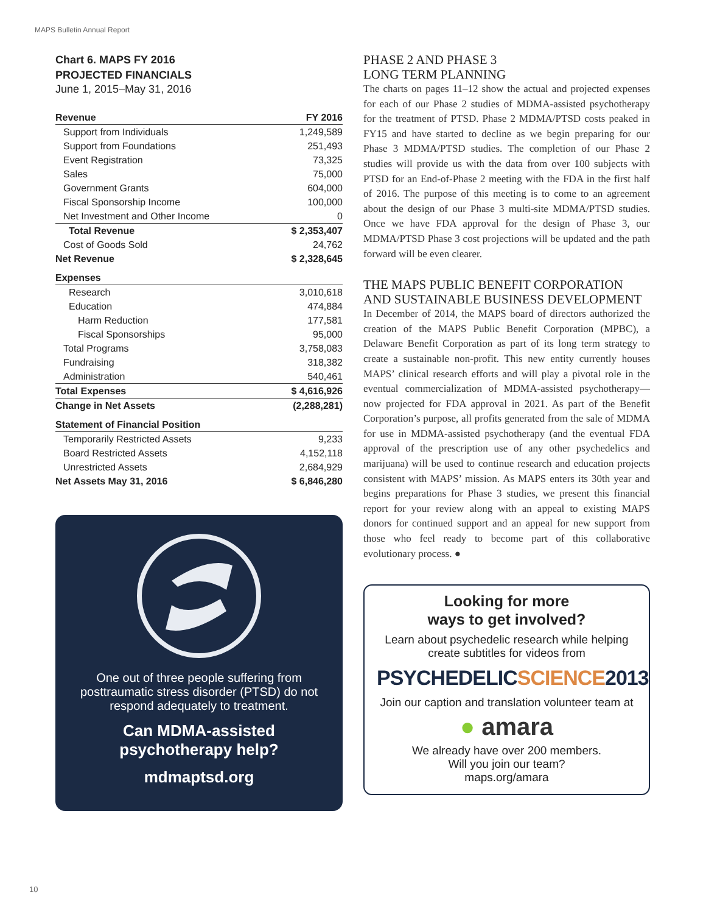MAPS Bulletin Annual Report
Chart 6. MAPS FY 2016
PROJECTED FINANCIALS
June 1, 2015–May 31, 2016
| Revenue | FY 2016 |
| --- | --- |
| Support from Individuals | 1,249,589 |
| Support from Foundations | 251,493 |
| Event Registration | 73,325 |
| Sales | 75,000 |
| Government Grants | 604,000 |
| Fiscal Sponsorship Income | 100,000 |
| Net Investment and Other Income | 0 |
| Total Revenue | $ 2,353,407 |
| Cost of Goods Sold | 24,762 |
| Net Revenue | $ 2,328,645 |
| Expenses | |
| Research | 3,010,618 |
| Education | 474,884 |
| Harm Reduction | 177,581 |
| Fiscal Sponsorships | 95,000 |
| Total Programs | 3,758,083 |
| Fundraising | 318,382 |
| Administration | 540,461 |
| Total Expenses | $ 4,616,926 |
| Change in Net Assets | (2,288,281) |
| Statement of Financial Position | |
| Temporarily Restricted Assets | 9,233 |
| Board Restricted Assets | 4,152,118 |
| Unrestricted Assets | 2,684,929 |
| Net Assets May 31, 2016 | $ 6,846,280 |
One out of three people suffering from posttraumatic stress disorder (PTSD) do not respond adequately to treatment.
Can MDMA-assisted psychotherapy help?
mdmaptsd.org
PHASE 2 AND PHASE 3
LONG TERM PLANNING
The charts on pages 11–12 show the actual and projected expenses for each of our Phase 2 studies of MDMA-assisted psychotherapy for the treatment of PTSD. Phase 2 MDMA/PTSD costs peaked in FY15 and have started to decline as we begin preparing for our Phase 3 MDMA/PTSD studies. The completion of our Phase 2 studies will provide us with the data from over 100 subjects with PTSD for an End-of-Phase 2 meeting with the FDA in the first half of 2016. The purpose of this meeting is to come to an agreement about the design of our Phase 3 multi-site MDMA/PTSD studies. Once we have FDA approval for the design of Phase 3, our MDMA/PTSD Phase 3 cost projections will be updated and the path forward will be even clearer.
THE MAPS PUBLIC BENEFIT CORPORATION AND SUSTAINABLE BUSINESS DEVELOPMENT
In December of 2014, the MAPS board of directors authorized the creation of the MAPS Public Benefit Corporation (MPBC), a Delaware Benefit Corporation as part of its long term strategy to create a sustainable non-profit. This new entity currently houses MAPS’ clinical research efforts and will play a pivotal role in the eventual commercialization of MDMA-assisted psychotherapy—now projected for FDA approval in 2021. As part of the Benefit Corporation’s purpose, all profits generated from the sale of MDMA for use in MDMA-assisted psychotherapy (and the eventual FDA approval of the prescription use of any other psychedelics and marijuana) will be used to continue research and education projects consistent with MAPS’ mission. As MAPS enters its 30th year and begins preparations for Phase 3 studies, we present this financial report for your review along with an appeal to existing MAPS donors for continued support and an appeal for new support from those who feel ready to become part of this collaborative evolutionary process. ●
Looking for more
ways to get involved?
Learn about psychedelic research while helping create subtitles for videos from
PSYCHEDELICSCIENCE2013
Join our caption and translation volunteer team at
● amara
We already have over 200 members.
Will you join our team?
maps.org/amara
10